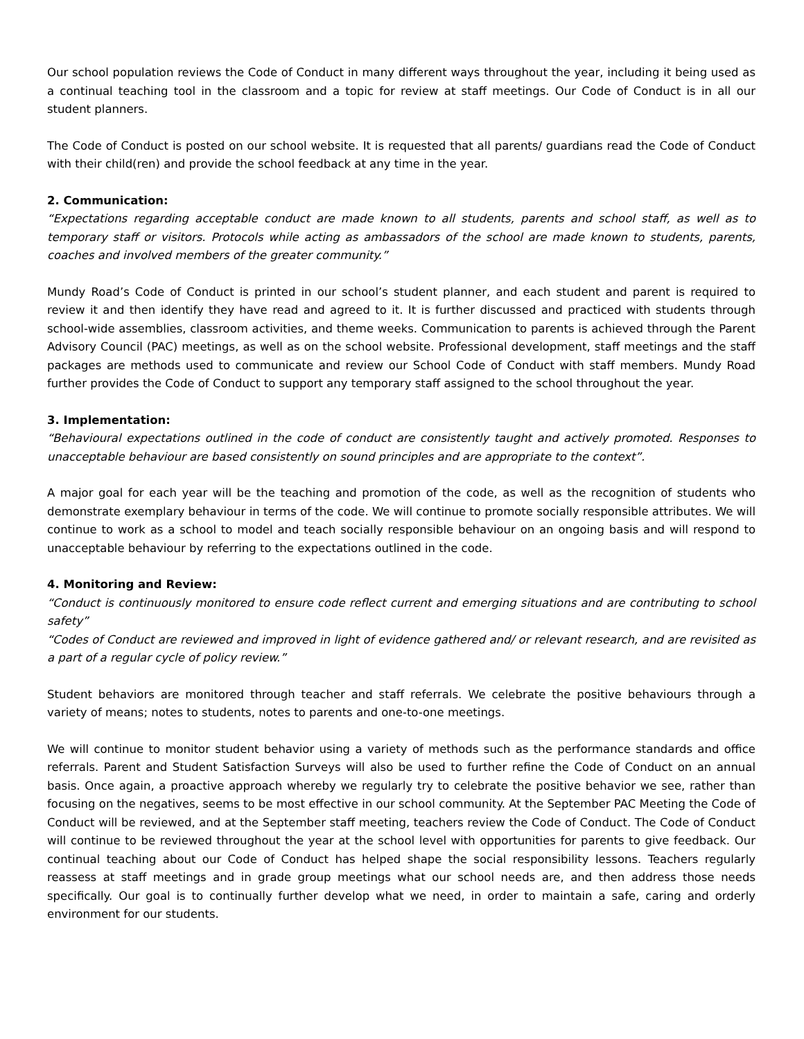Our school population reviews the Code of Conduct in many different ways throughout the year, including it being used as a continual teaching tool in the classroom and a topic for review at staff meetings. Our Code of Conduct is in all our student planners.
The Code of Conduct is posted on our school website. It is requested that all parents/ guardians read the Code of Conduct with their child(ren) and provide the school feedback at any time in the year.
2. Communication:
“Expectations regarding acceptable conduct are made known to all students, parents and school staff, as well as to temporary staff or visitors. Protocols while acting as ambassadors of the school are made known to students, parents, coaches and involved members of the greater community.”
Mundy Road’s Code of Conduct is printed in our school’s student planner, and each student and parent is required to review it and then identify they have read and agreed to it. It is further discussed and practiced with students through school-wide assemblies, classroom activities, and theme weeks. Communication to parents is achieved through the Parent Advisory Council (PAC) meetings, as well as on the school website. Professional development, staff meetings and the staff packages are methods used to communicate and review our School Code of Conduct with staff members. Mundy Road further provides the Code of Conduct to support any temporary staff assigned to the school throughout the year.
3. Implementation:
“Behavioural expectations outlined in the code of conduct are consistently taught and actively promoted. Responses to unacceptable behaviour are based consistently on sound principles and are appropriate to the context”.
A major goal for each year will be the teaching and promotion of the code, as well as the recognition of students who demonstrate exemplary behaviour in terms of the code. We will continue to promote socially responsible attributes. We will continue to work as a school to model and teach socially responsible behaviour on an ongoing basis and will respond to unacceptable behaviour by referring to the expectations outlined in the code.
4. Monitoring and Review:
“Conduct is continuously monitored to ensure code reflect current and emerging situations and are contributing to school safety”
“Codes of Conduct are reviewed and improved in light of evidence gathered and/ or relevant research, and are revisited as a part of a regular cycle of policy review.”
Student behaviors are monitored through teacher and staff referrals. We celebrate the positive behaviours through a variety of means; notes to students, notes to parents and one-to-one meetings.
We will continue to monitor student behavior using a variety of methods such as the performance standards and office referrals. Parent and Student Satisfaction Surveys will also be used to further refine the Code of Conduct on an annual basis. Once again, a proactive approach whereby we regularly try to celebrate the positive behavior we see, rather than focusing on the negatives, seems to be most effective in our school community. At the September PAC Meeting the Code of Conduct will be reviewed, and at the September staff meeting, teachers review the Code of Conduct. The Code of Conduct will continue to be reviewed throughout the year at the school level with opportunities for parents to give feedback. Our continual teaching about our Code of Conduct has helped shape the social responsibility lessons. Teachers regularly reassess at staff meetings and in grade group meetings what our school needs are, and then address those needs specifically. Our goal is to continually further develop what we need, in order to maintain a safe, caring and orderly environment for our students.